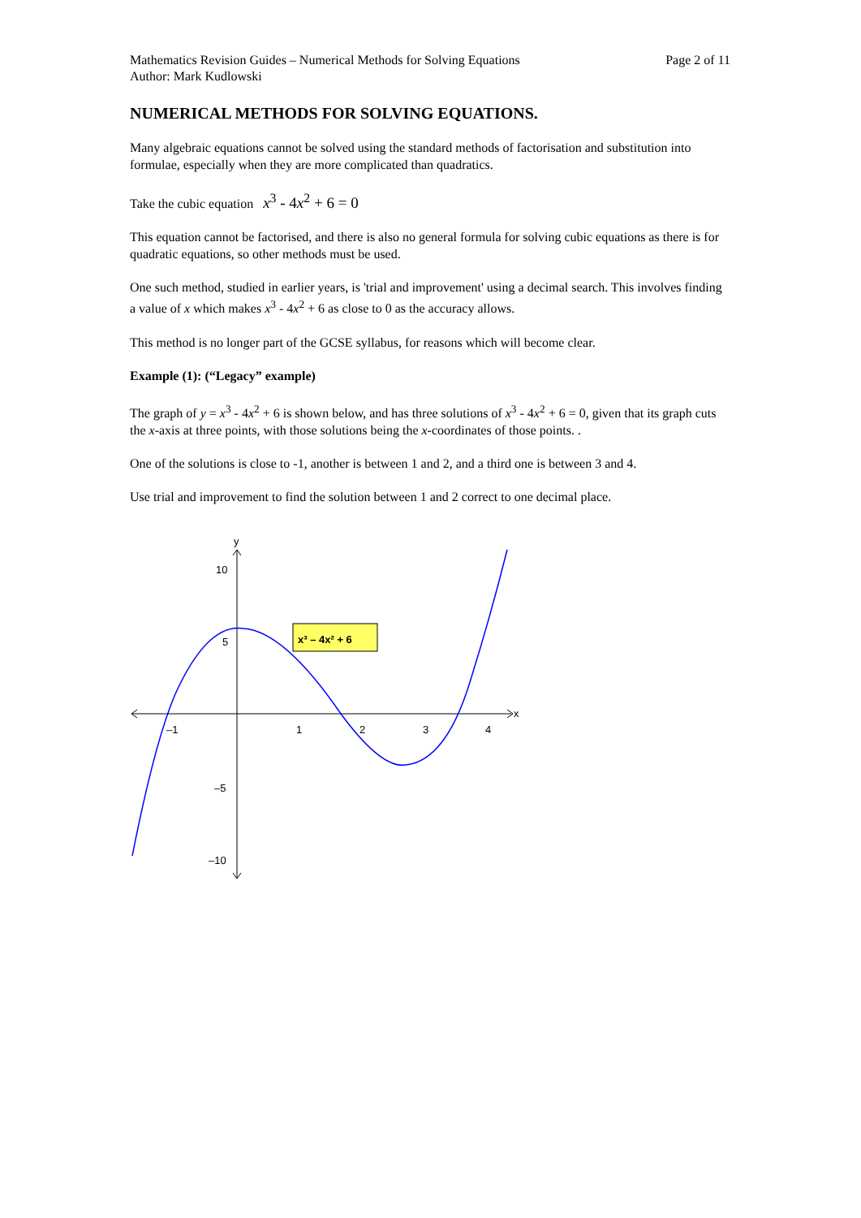Mathematics Revision Guides – Numerical Methods for Solving Equations
Author: Mark Kudlowski
Page 2 of 11
NUMERICAL METHODS FOR SOLVING EQUATIONS.
Many algebraic equations cannot be solved using the standard methods of factorisation and substitution into formulae, especially when they are more complicated than quadratics.
Take the cubic equation x<sup>3</sup> - 4x<sup>2</sup> + 6 = 0
This equation cannot be factorised, and there is also no general formula for solving cubic equations as there is for quadratic equations, so other methods must be used.
One such method, studied in earlier years, is 'trial and improvement' using a decimal search. This involves finding a value of x which makes x<sup>3</sup> - 4x<sup>2</sup> + 6 as close to 0 as the accuracy allows.
This method is no longer part of the GCSE syllabus, for reasons which will become clear.
Example (1): (“Legacy” example)
The graph of y = x<sup>3</sup> - 4x<sup>2</sup> + 6 is shown below, and has three solutions of x<sup>3</sup> - 4x<sup>2</sup> + 6 = 0, given that its graph cuts the x-axis at three points, with those solutions being the x-coordinates of those points. .
One of the solutions is close to -1, another is between 1 and 2, and a third one is between 3 and 4.
Use trial and improvement to find the solution between 1 and 2 correct to one decimal place.
–1
1
2
3
4
x
y
10
5
–5
–10
x³ – 4x² + 6